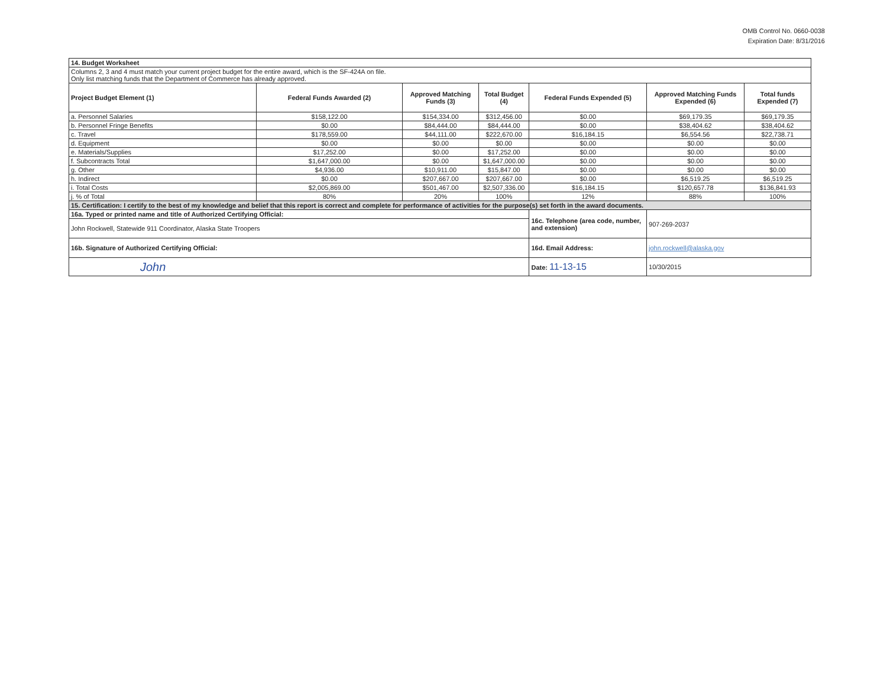OMB Control No. 0660-0038
Expiration Date: 8/31/2016
| 14. Budget Worksheet | | | | | | |
| Columns 2, 3 and 4 must match your current project budget for the entire award, which is the SF-424A on file. Only list matching funds that the Department of Commerce has already approved. | | | | | | |
| Project Budget Element (1) | Federal Funds Awarded (2) | Approved Matching Funds (3) | Total Budget (4) | Federal Funds Expended (5) | Approved Matching Funds Expended (6) | Total funds Expended (7) |
| a. Personnel Salaries | $158,122.00 | $154,334.00 | $312,456.00 | $0.00 | $69,179.35 | $69,179.35 |
| b. Personnel Fringe Benefits | $0.00 | $84,444.00 | $84,444.00 | $0.00 | $38,404.62 | $38,404.62 |
| c. Travel | $178,559.00 | $44,111.00 | $222,670.00 | $16,184.15 | $6,554.56 | $22,738.71 |
| d. Equipment | $0.00 | $0.00 | $0.00 | $0.00 | $0.00 | $0.00 |
| e. Materials/Supplies | $17,252.00 | $0.00 | $17,252.00 | $0.00 | $0.00 | $0.00 |
| f. Subcontracts Total | $1,647,000.00 | $0.00 | $1,647,000.00 | $0.00 | $0.00 | $0.00 |
| g. Other | $4,936.00 | $10,911.00 | $15,847.00 | $0.00 | $0.00 | $0.00 |
| h. Indirect | $0.00 | $207,667.00 | $207,667.00 | $0.00 | $6,519.25 | $6,519.25 |
| i. Total Costs | $2,005,869.00 | $501,467.00 | $2,507,336.00 | $16,184.15 | $120,657.78 | $136,841.93 |
| j. % of Total | 80% | 20% | 100% | 12% | 88% | 100% |
| 15. Certification: I certify to the best of my knowledge and belief that this report is correct and complete for performance of activities for the purpose(s) set forth in the award documents. | | | | | | |
| 16a. Typed or printed name and title of Authorized Certifying Official: | | | | 16c. Telephone (area code, number, and extension) | 907-269-2037 | |
| John Rockwell, Statewide 911 Coordinator, Alaska State Troopers | | | | | | |
| 16b. Signature of Authorized Certifying Official: | | | | 16d. Email Address: | john.rockwell@alaska.gov | |
| John | | | | Date: 11-13-15 | 10/30/2015 | |